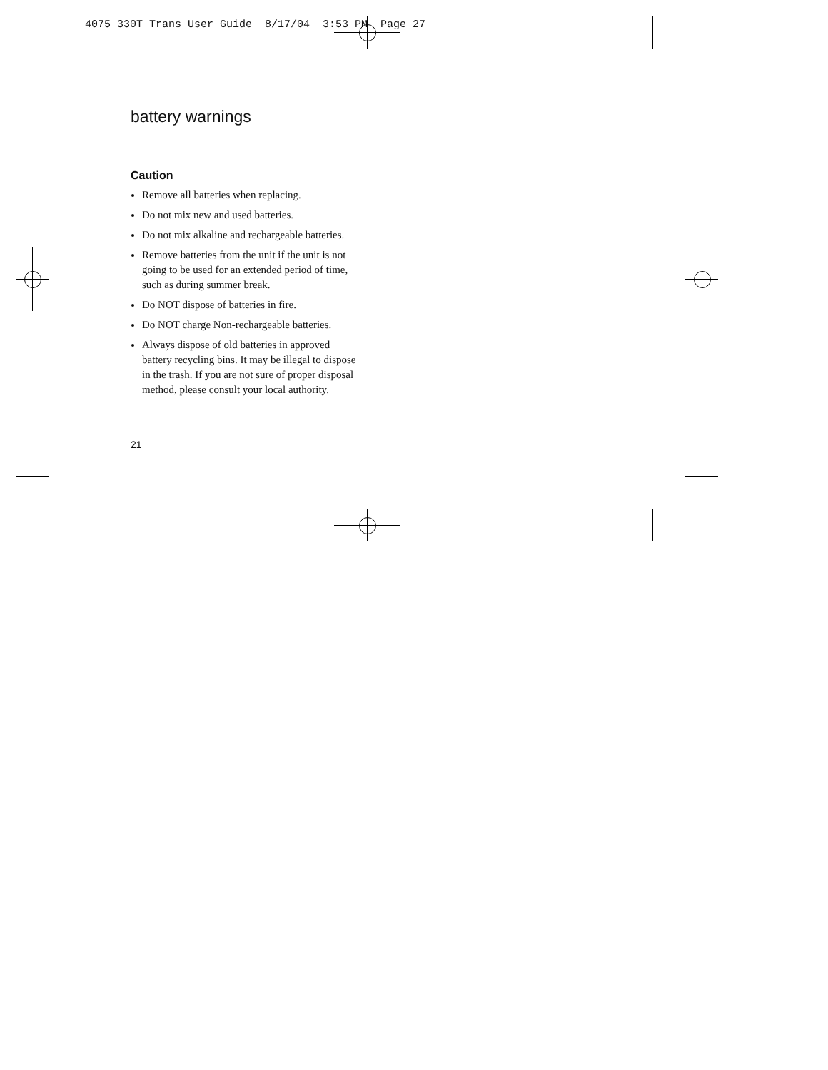4075 330T Trans User Guide 8/17/04 3:53 PM Page 27
battery warnings
Caution
Remove all batteries when replacing.
Do not mix new and used batteries.
Do not mix alkaline and rechargeable batteries.
Remove batteries from the unit if the unit is not going to be used for an extended period of time, such as during summer break.
Do NOT dispose of batteries in fire.
Do NOT charge Non-rechargeable batteries.
Always dispose of old batteries in approved battery recycling bins. It may be illegal to dispose in the trash. If you are not sure of proper disposal method, please consult your local authority.
21